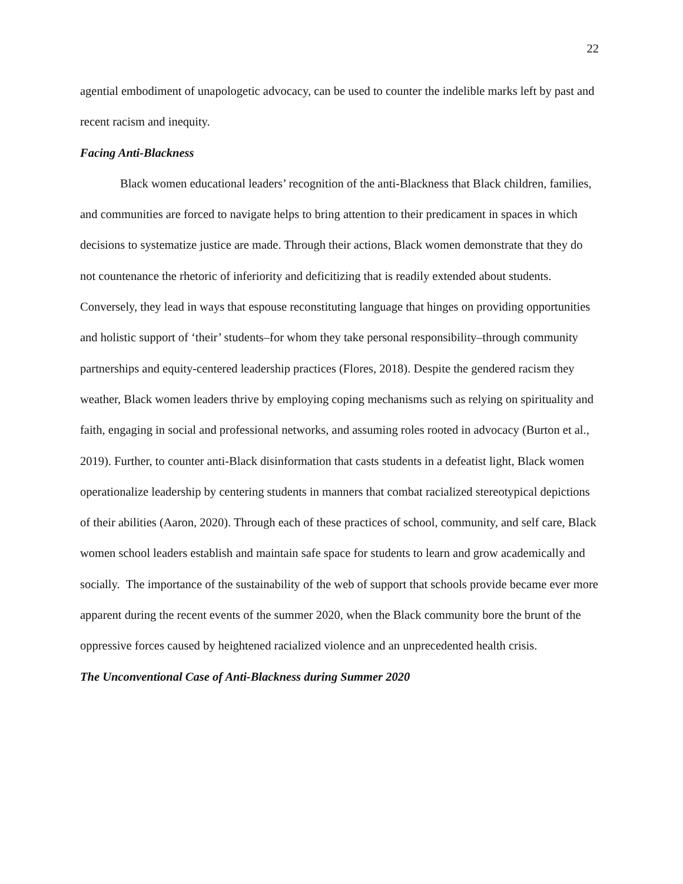22
agential embodiment of unapologetic advocacy, can be used to counter the indelible marks left by past and recent racism and inequity.
Facing Anti-Blackness
Black women educational leaders’ recognition of the anti-Blackness that Black children, families, and communities are forced to navigate helps to bring attention to their predicament in spaces in which decisions to systematize justice are made. Through their actions, Black women demonstrate that they do not countenance the rhetoric of inferiority and deficitizing that is readily extended about students. Conversely, they lead in ways that espouse reconstituting language that hinges on providing opportunities and holistic support of ‘their’ students–for whom they take personal responsibility–through community partnerships and equity-centered leadership practices (Flores, 2018). Despite the gendered racism they weather, Black women leaders thrive by employing coping mechanisms such as relying on spirituality and faith, engaging in social and professional networks, and assuming roles rooted in advocacy (Burton et al., 2019). Further, to counter anti-Black disinformation that casts students in a defeatist light, Black women operationalize leadership by centering students in manners that combat racialized stereotypical depictions of their abilities (Aaron, 2020). Through each of these practices of school, community, and self care, Black women school leaders establish and maintain safe space for students to learn and grow academically and socially. The importance of the sustainability of the web of support that schools provide became ever more apparent during the recent events of the summer 2020, when the Black community bore the brunt of the oppressive forces caused by heightened racialized violence and an unprecedented health crisis.
The Unconventional Case of Anti-Blackness during Summer 2020